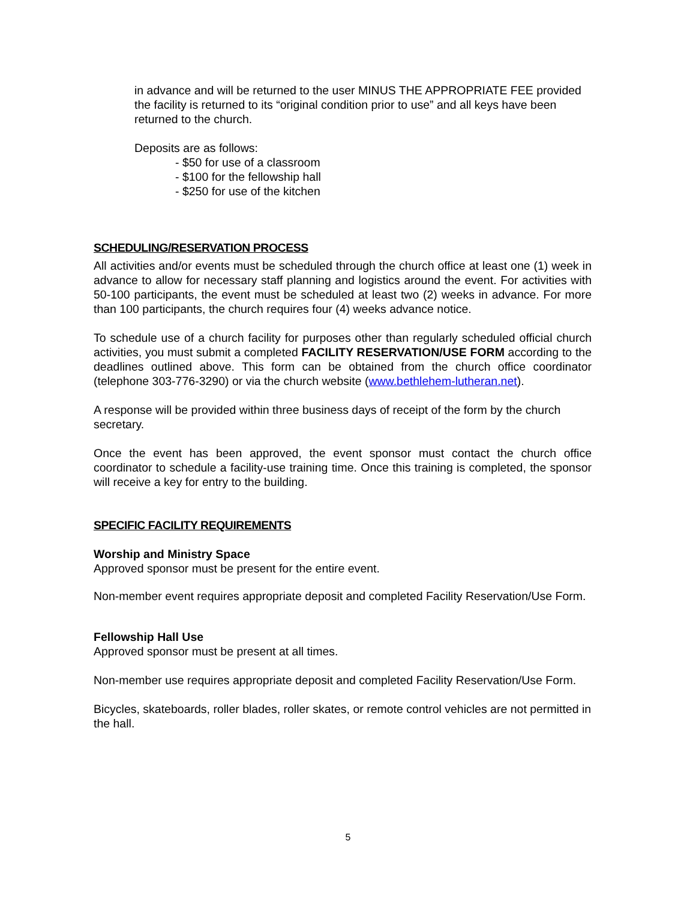in advance and will be returned to the user MINUS THE APPROPRIATE FEE provided the facility is returned to its “original condition prior to use” and all keys have been returned to the church.
Deposits are as follows:
- $50 for use of a classroom
- $100 for the fellowship hall
- $250 for use of the kitchen
SCHEDULING/RESERVATION PROCESS
All activities and/or events must be scheduled through the church office at least one (1) week in advance to allow for necessary staff planning and logistics around the event. For activities with 50-100 participants, the event must be scheduled at least two (2) weeks in advance. For more than 100 participants, the church requires four (4) weeks advance notice.
To schedule use of a church facility for purposes other than regularly scheduled official church activities, you must submit a completed FACILITY RESERVATION/USE FORM according to the deadlines outlined above. This form can be obtained from the church office coordinator (telephone 303-776-3290) or via the church website (www.bethlehem-lutheran.net).
A response will be provided within three business days of receipt of the form by the church secretary.
Once the event has been approved, the event sponsor must contact the church office coordinator to schedule a facility-use training time. Once this training is completed, the sponsor will receive a key for entry to the building.
SPECIFIC FACILITY REQUIREMENTS
Worship and Ministry Space
Approved sponsor must be present for the entire event.
Non-member event requires appropriate deposit and completed Facility Reservation/Use Form.
Fellowship Hall Use
Approved sponsor must be present at all times.
Non-member use requires appropriate deposit and completed Facility Reservation/Use Form.
Bicycles, skateboards, roller blades, roller skates, or remote control vehicles are not permitted in the hall.
5